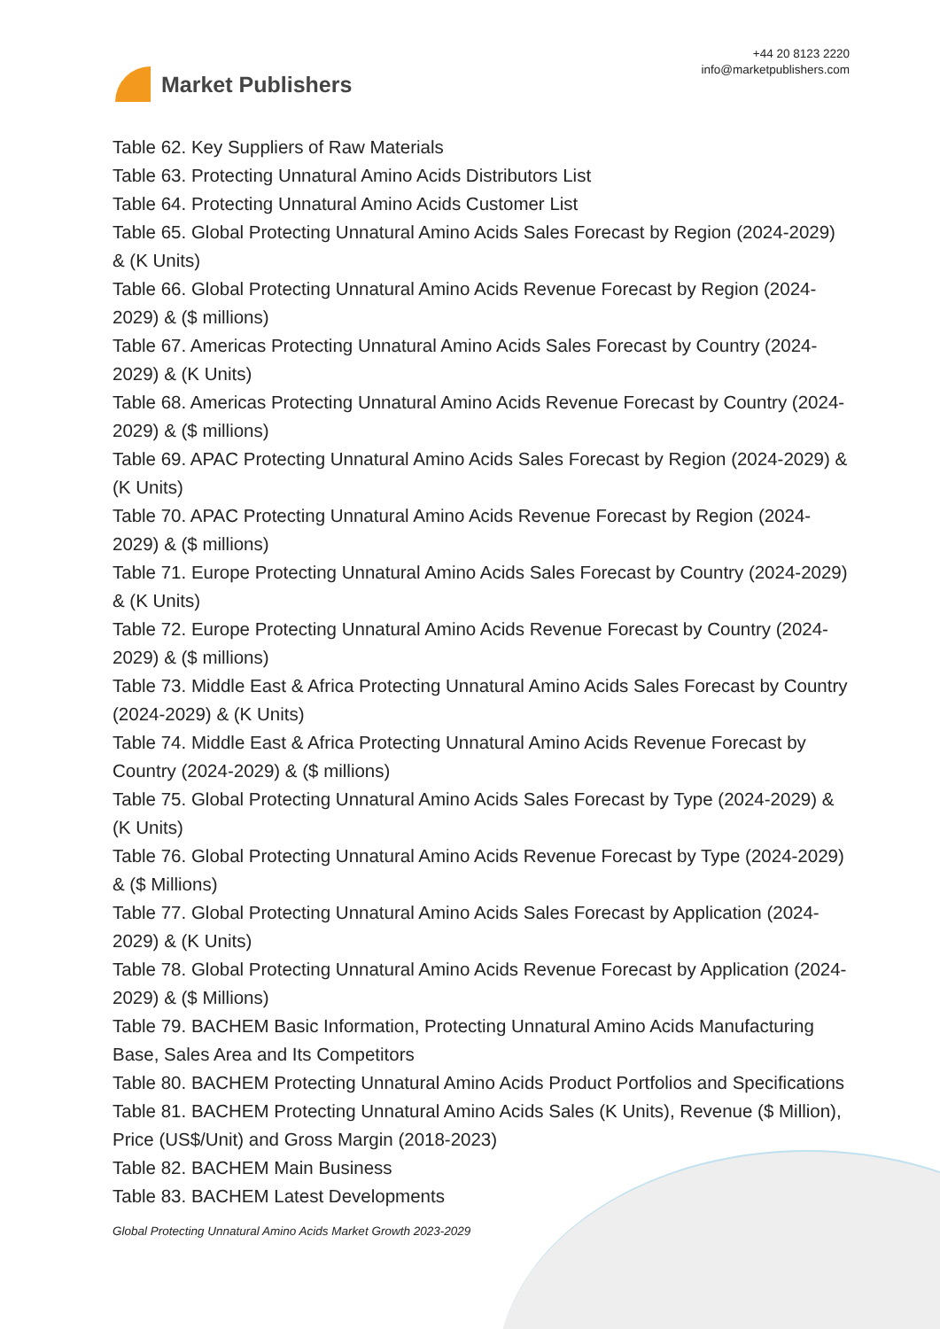Market Publishers
+44 20 8123 2220
info@marketpublishers.com
Table 62. Key Suppliers of Raw Materials
Table 63. Protecting Unnatural Amino Acids Distributors List
Table 64. Protecting Unnatural Amino Acids Customer List
Table 65. Global Protecting Unnatural Amino Acids Sales Forecast by Region (2024-2029) & (K Units)
Table 66. Global Protecting Unnatural Amino Acids Revenue Forecast by Region (2024-2029) & ($ millions)
Table 67. Americas Protecting Unnatural Amino Acids Sales Forecast by Country (2024-2029) & (K Units)
Table 68. Americas Protecting Unnatural Amino Acids Revenue Forecast by Country (2024-2029) & ($ millions)
Table 69. APAC Protecting Unnatural Amino Acids Sales Forecast by Region (2024-2029) & (K Units)
Table 70. APAC Protecting Unnatural Amino Acids Revenue Forecast by Region (2024-2029) & ($ millions)
Table 71. Europe Protecting Unnatural Amino Acids Sales Forecast by Country (2024-2029) & (K Units)
Table 72. Europe Protecting Unnatural Amino Acids Revenue Forecast by Country (2024-2029) & ($ millions)
Table 73. Middle East & Africa Protecting Unnatural Amino Acids Sales Forecast by Country (2024-2029) & (K Units)
Table 74. Middle East & Africa Protecting Unnatural Amino Acids Revenue Forecast by Country (2024-2029) & ($ millions)
Table 75. Global Protecting Unnatural Amino Acids Sales Forecast by Type (2024-2029) & (K Units)
Table 76. Global Protecting Unnatural Amino Acids Revenue Forecast by Type (2024-2029) & ($ Millions)
Table 77. Global Protecting Unnatural Amino Acids Sales Forecast by Application (2024-2029) & (K Units)
Table 78. Global Protecting Unnatural Amino Acids Revenue Forecast by Application (2024-2029) & ($ Millions)
Table 79. BACHEM Basic Information, Protecting Unnatural Amino Acids Manufacturing Base, Sales Area and Its Competitors
Table 80. BACHEM Protecting Unnatural Amino Acids Product Portfolios and Specifications
Table 81. BACHEM Protecting Unnatural Amino Acids Sales (K Units), Revenue ($ Million), Price (US$/Unit) and Gross Margin (2018-2023)
Table 82. BACHEM Main Business
Table 83. BACHEM Latest Developments
Global Protecting Unnatural Amino Acids Market Growth 2023-2029